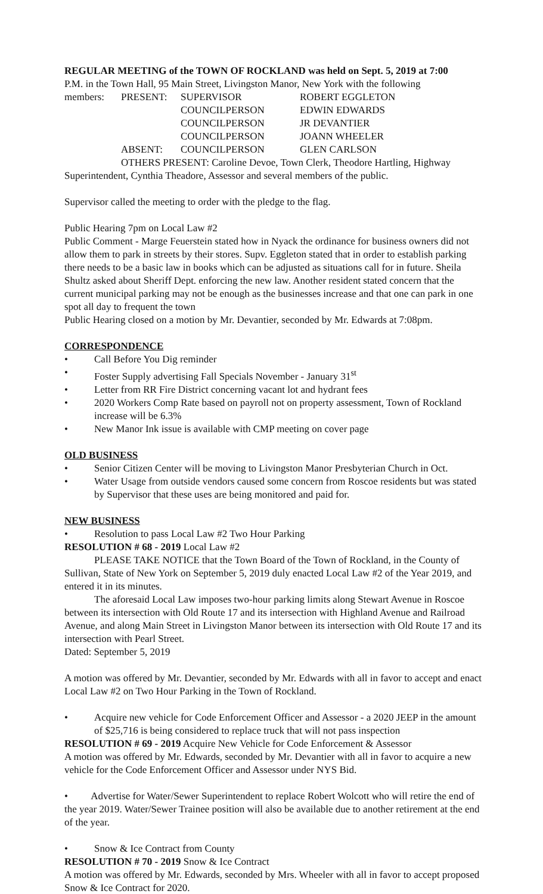REGULAR MEETING of the TOWN OF ROCKLAND was held on Sept. 5, 2019 at 7:00
P.M. in the Town Hall, 95 Main Street, Livingston Manor, New York with the following
| members: | PRESENT: | SUPERVISOR | ROBERT EGGLETON |
| | | COUNCILPERSON | EDWIN EDWARDS |
| | | COUNCILPERSON | JR DEVANTIER |
| | | COUNCILPERSON | JOANN WHEELER |
| | ABSENT: | COUNCILPERSON | GLEN CARLSON |
OTHERS PRESENT: Caroline Devoe, Town Clerk, Theodore Hartling, Highway Superintendent, Cynthia Theadore, Assessor and several members of the public.
Supervisor called the meeting to order with the pledge to the flag.
Public Hearing 7pm on Local Law #2
Public Comment - Marge Feuerstein stated how in Nyack the ordinance for business owners did not allow them to park in streets by their stores. Supv. Eggleton stated that in order to establish parking there needs to be a basic law in books which can be adjusted as situations call for in future. Sheila Shultz asked about Sheriff Dept. enforcing the new law. Another resident stated concern that the current municipal parking may not be enough as the businesses increase and that one can park in one spot all day to frequent the town
Public Hearing closed on a motion by Mr. Devantier, seconded by Mr. Edwards at 7:08pm.
CORRESPONDENCE
• Call Before You Dig reminder
• Foster Supply advertising Fall Specials November - January 31<sup>st</sup>
• Letter from RR Fire District concerning vacant lot and hydrant fees
• 2020 Workers Comp Rate based on payroll not on property assessment, Town of Rockland increase will be 6.3%
• New Manor Ink issue is available with CMP meeting on cover page
OLD BUSINESS
• Senior Citizen Center will be moving to Livingston Manor Presbyterian Church in Oct.
• Water Usage from outside vendors caused some concern from Roscoe residents but was stated by Supervisor that these uses are being monitored and paid for.
NEW BUSINESS
• Resolution to pass Local Law #2 Two Hour Parking
RESOLUTION # 68 - 2019 Local Law #2
PLEASE TAKE NOTICE that the Town Board of the Town of Rockland, in the County of Sullivan, State of New York on September 5, 2019 duly enacted Local Law #2 of the Year 2019, and entered it in its minutes.
The aforesaid Local Law imposes two-hour parking limits along Stewart Avenue in Roscoe between its intersection with Old Route 17 and its intersection with Highland Avenue and Railroad Avenue, and along Main Street in Livingston Manor between its intersection with Old Route 17 and its intersection with Pearl Street.
Dated: September 5, 2019
A motion was offered by Mr. Devantier, seconded by Mr. Edwards with all in favor to accept and enact Local Law #2 on Two Hour Parking in the Town of Rockland.
• Acquire new vehicle for Code Enforcement Officer and Assessor - a 2020 JEEP in the amount of $25,716 is being considered to replace truck that will not pass inspection
RESOLUTION # 69 - 2019 Acquire New Vehicle for Code Enforcement & Assessor
A motion was offered by Mr. Edwards, seconded by Mr. Devantier with all in favor to acquire a new vehicle for the Code Enforcement Officer and Assessor under NYS Bid.
• Advertise for Water/Sewer Superintendent to replace Robert Wolcott who will retire the end of the year 2019. Water/Sewer Trainee position will also be available due to another retirement at the end of the year.
• Snow & Ice Contract from County
RESOLUTION # 70 - 2019 Snow & Ice Contract
A motion was offered by Mr. Edwards, seconded by Mrs. Wheeler with all in favor to accept proposed Snow & Ice Contract for 2020.